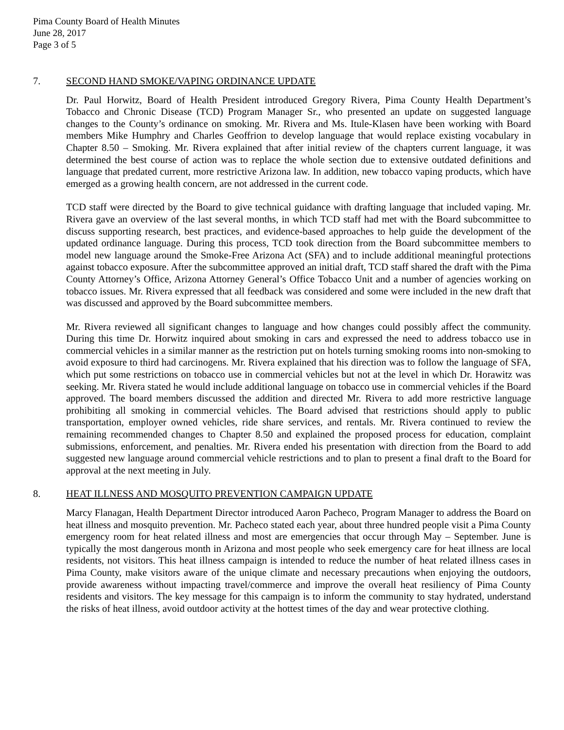Pima County Board of Health Minutes
June 28, 2017
Page 3 of 5
7. SECOND HAND SMOKE/VAPING ORDINANCE UPDATE
Dr. Paul Horwitz, Board of Health President introduced Gregory Rivera, Pima County Health Department’s Tobacco and Chronic Disease (TCD) Program Manager Sr., who presented an update on suggested language changes to the County’s ordinance on smoking. Mr. Rivera and Ms. Itule-Klasen have been working with Board members Mike Humphry and Charles Geoffrion to develop language that would replace existing vocabulary in Chapter 8.50 – Smoking. Mr. Rivera explained that after initial review of the chapters current language, it was determined the best course of action was to replace the whole section due to extensive outdated definitions and language that predated current, more restrictive Arizona law. In addition, new tobacco vaping products, which have emerged as a growing health concern, are not addressed in the current code.
TCD staff were directed by the Board to give technical guidance with drafting language that included vaping. Mr. Rivera gave an overview of the last several months, in which TCD staff had met with the Board subcommittee to discuss supporting research, best practices, and evidence-based approaches to help guide the development of the updated ordinance language. During this process, TCD took direction from the Board subcommittee members to model new language around the Smoke-Free Arizona Act (SFA) and to include additional meaningful protections against tobacco exposure. After the subcommittee approved an initial draft, TCD staff shared the draft with the Pima County Attorney’s Office, Arizona Attorney General’s Office Tobacco Unit and a number of agencies working on tobacco issues. Mr. Rivera expressed that all feedback was considered and some were included in the new draft that was discussed and approved by the Board subcommittee members.
Mr. Rivera reviewed all significant changes to language and how changes could possibly affect the community. During this time Dr. Horwitz inquired about smoking in cars and expressed the need to address tobacco use in commercial vehicles in a similar manner as the restriction put on hotels turning smoking rooms into non-smoking to avoid exposure to third had carcinogens. Mr. Rivera explained that his direction was to follow the language of SFA, which put some restrictions on tobacco use in commercial vehicles but not at the level in which Dr. Horawitz was seeking. Mr. Rivera stated he would include additional language on tobacco use in commercial vehicles if the Board approved. The board members discussed the addition and directed Mr. Rivera to add more restrictive language prohibiting all smoking in commercial vehicles. The Board advised that restrictions should apply to public transportation, employer owned vehicles, ride share services, and rentals. Mr. Rivera continued to review the remaining recommended changes to Chapter 8.50 and explained the proposed process for education, complaint submissions, enforcement, and penalties. Mr. Rivera ended his presentation with direction from the Board to add suggested new language around commercial vehicle restrictions and to plan to present a final draft to the Board for approval at the next meeting in July.
8. HEAT ILLNESS AND MOSQUITO PREVENTION CAMPAIGN UPDATE
Marcy Flanagan, Health Department Director introduced Aaron Pacheco, Program Manager to address the Board on heat illness and mosquito prevention. Mr. Pacheco stated each year, about three hundred people visit a Pima County emergency room for heat related illness and most are emergencies that occur through May – September. June is typically the most dangerous month in Arizona and most people who seek emergency care for heat illness are local residents, not visitors. This heat illness campaign is intended to reduce the number of heat related illness cases in Pima County, make visitors aware of the unique climate and necessary precautions when enjoying the outdoors, provide awareness without impacting travel/commerce and improve the overall heat resiliency of Pima County residents and visitors. The key message for this campaign is to inform the community to stay hydrated, understand the risks of heat illness, avoid outdoor activity at the hottest times of the day and wear protective clothing.